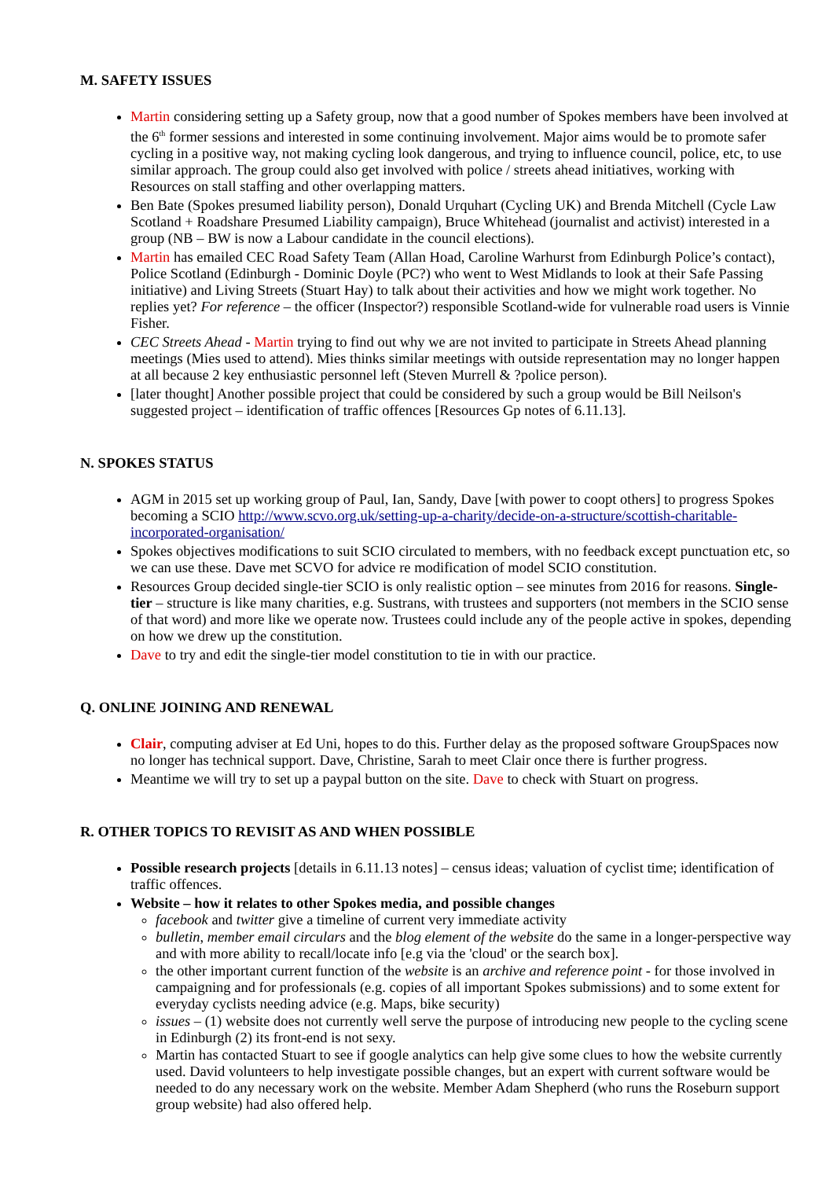M. SAFETY ISSUES
Martin considering setting up a Safety group, now that a good number of Spokes members have been involved at the 6<sup>th</sup> former sessions and interested in some continuing involvement. Major aims would be to promote safer cycling in a positive way, not making cycling look dangerous, and trying to influence council, police, etc, to use similar approach. The group could also get involved with police / streets ahead initiatives, working with Resources on stall staffing and other overlapping matters.
Ben Bate (Spokes presumed liability person), Donald Urquhart (Cycling UK) and Brenda Mitchell (Cycle Law Scotland + Roadshare Presumed Liability campaign), Bruce Whitehead (journalist and activist) interested in a group (NB – BW is now a Labour candidate in the council elections).
Martin has emailed CEC Road Safety Team (Allan Hoad, Caroline Warhurst from Edinburgh Police’s contact), Police Scotland (Edinburgh - Dominic Doyle (PC?) who went to West Midlands to look at their Safe Passing initiative) and Living Streets (Stuart Hay) to talk about their activities and how we might work together. No replies yet? For reference – the officer (Inspector?) responsible Scotland-wide for vulnerable road users is Vinnie Fisher.
CEC Streets Ahead - Martin trying to find out why we are not invited to participate in Streets Ahead planning meetings (Mies used to attend). Mies thinks similar meetings with outside representation may no longer happen at all because 2 key enthusiastic personnel left (Steven Murrell & ?police person).
[later thought] Another possible project that could be considered by such a group would be Bill Neilson's suggested project – identification of traffic offences [Resources Gp notes of 6.11.13].
N. SPOKES STATUS
AGM in 2015 set up working group of Paul, Ian, Sandy, Dave [with power to coopt others] to progress Spokes becoming a SCIO http://www.scvo.org.uk/setting-up-a-charity/decide-on-a-structure/scottish-charitable-incorporated-organisation/
Spokes objectives modifications to suit SCIO circulated to members, with no feedback except punctuation etc, so we can use these. Dave met SCVO for advice re modification of model SCIO constitution.
Resources Group decided single-tier SCIO is only realistic option – see minutes from 2016 for reasons. Single-tier – structure is like many charities, e.g. Sustrans, with trustees and supporters (not members in the SCIO sense of that word) and more like we operate now. Trustees could include any of the people active in spokes, depending on how we drew up the constitution.
Dave to try and edit the single-tier model constitution to tie in with our practice.
Q. ONLINE JOINING AND RENEWAL
Clair, computing adviser at Ed Uni, hopes to do this. Further delay as the proposed software GroupSpaces now no longer has technical support. Dave, Christine, Sarah to meet Clair once there is further progress.
Meantime we will try to set up a paypal button on the site. Dave to check with Stuart on progress.
R. OTHER TOPICS TO REVISIT AS AND WHEN POSSIBLE
Possible research projects [details in 6.11.13 notes] – census ideas; valuation of cyclist time; identification of traffic offences.
Website – how it relates to other Spokes media, and possible changes
facebook and twitter give a timeline of current very immediate activity
bulletin, member email circulars and the blog element of the website do the same in a longer-perspective way and with more ability to recall/locate info [e.g via the 'cloud' or the search box].
the other important current function of the website is an archive and reference point - for those involved in campaigning and for professionals (e.g. copies of all important Spokes submissions) and to some extent for everyday cyclists needing advice (e.g. Maps, bike security)
issues – (1) website does not currently well serve the purpose of introducing new people to the cycling scene in Edinburgh (2) its front-end is not sexy.
Martin has contacted Stuart to see if google analytics can help give some clues to how the website currently used. David volunteers to help investigate possible changes, but an expert with current software would be needed to do any necessary work on the website. Member Adam Shepherd (who runs the Roseburn support group website) had also offered help.